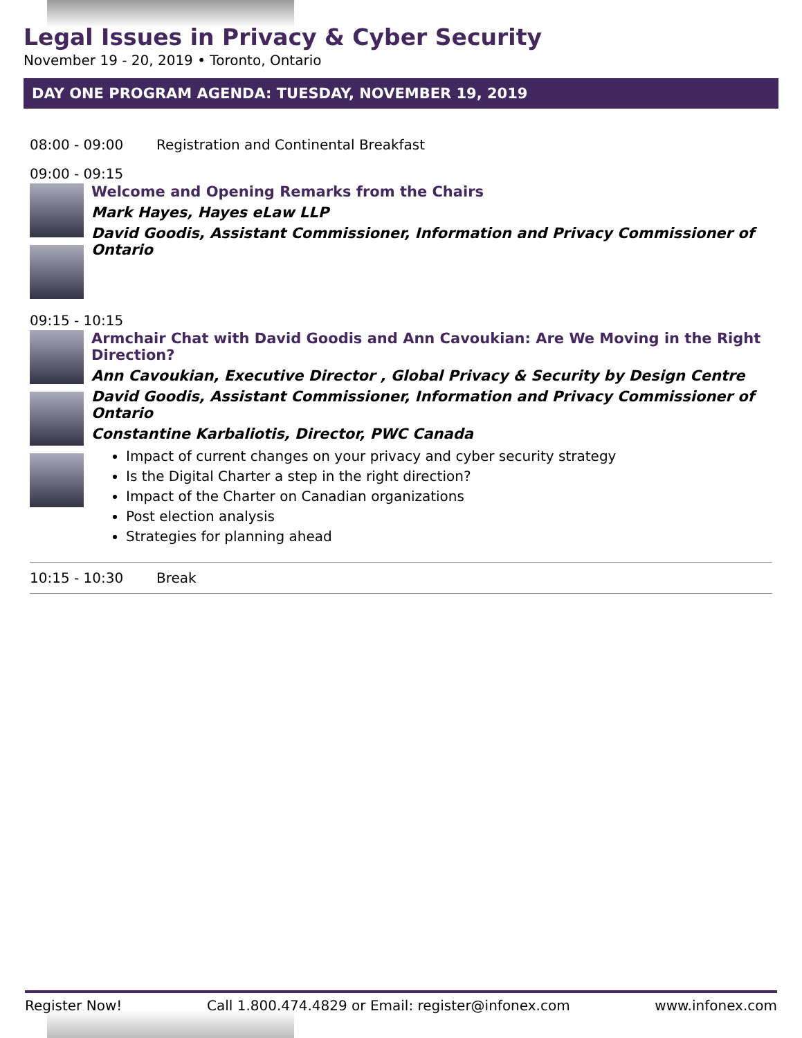Legal Issues in Privacy & Cyber Security
November 19 - 20, 2019 • Toronto, Ontario
DAY ONE PROGRAM AGENDA: TUESDAY, NOVEMBER 19, 2019
08:00 - 09:00 Registration and Continental Breakfast
09:00 - 09:15
Welcome and Opening Remarks from the Chairs
Mark Hayes, Hayes eLaw LLP
David Goodis, Assistant Commissioner, Information and Privacy Commissioner of Ontario
09:15 - 10:15
Armchair Chat with David Goodis and Ann Cavoukian: Are We Moving in the Right Direction?
Ann Cavoukian, Executive Director , Global Privacy & Security by Design Centre
David Goodis, Assistant Commissioner, Information and Privacy Commissioner of Ontario
Constantine Karbaliotis, Director, PWC Canada
Impact of current changes on your privacy and cyber security strategy
Is the Digital Charter a step in the right direction?
Impact of the Charter on Canadian organizations
Post election analysis
Strategies for planning ahead
10:15 - 10:30 Break
Register Now! Call 1.800.474.4829 or Email: register@infonex.com www.infonex.com